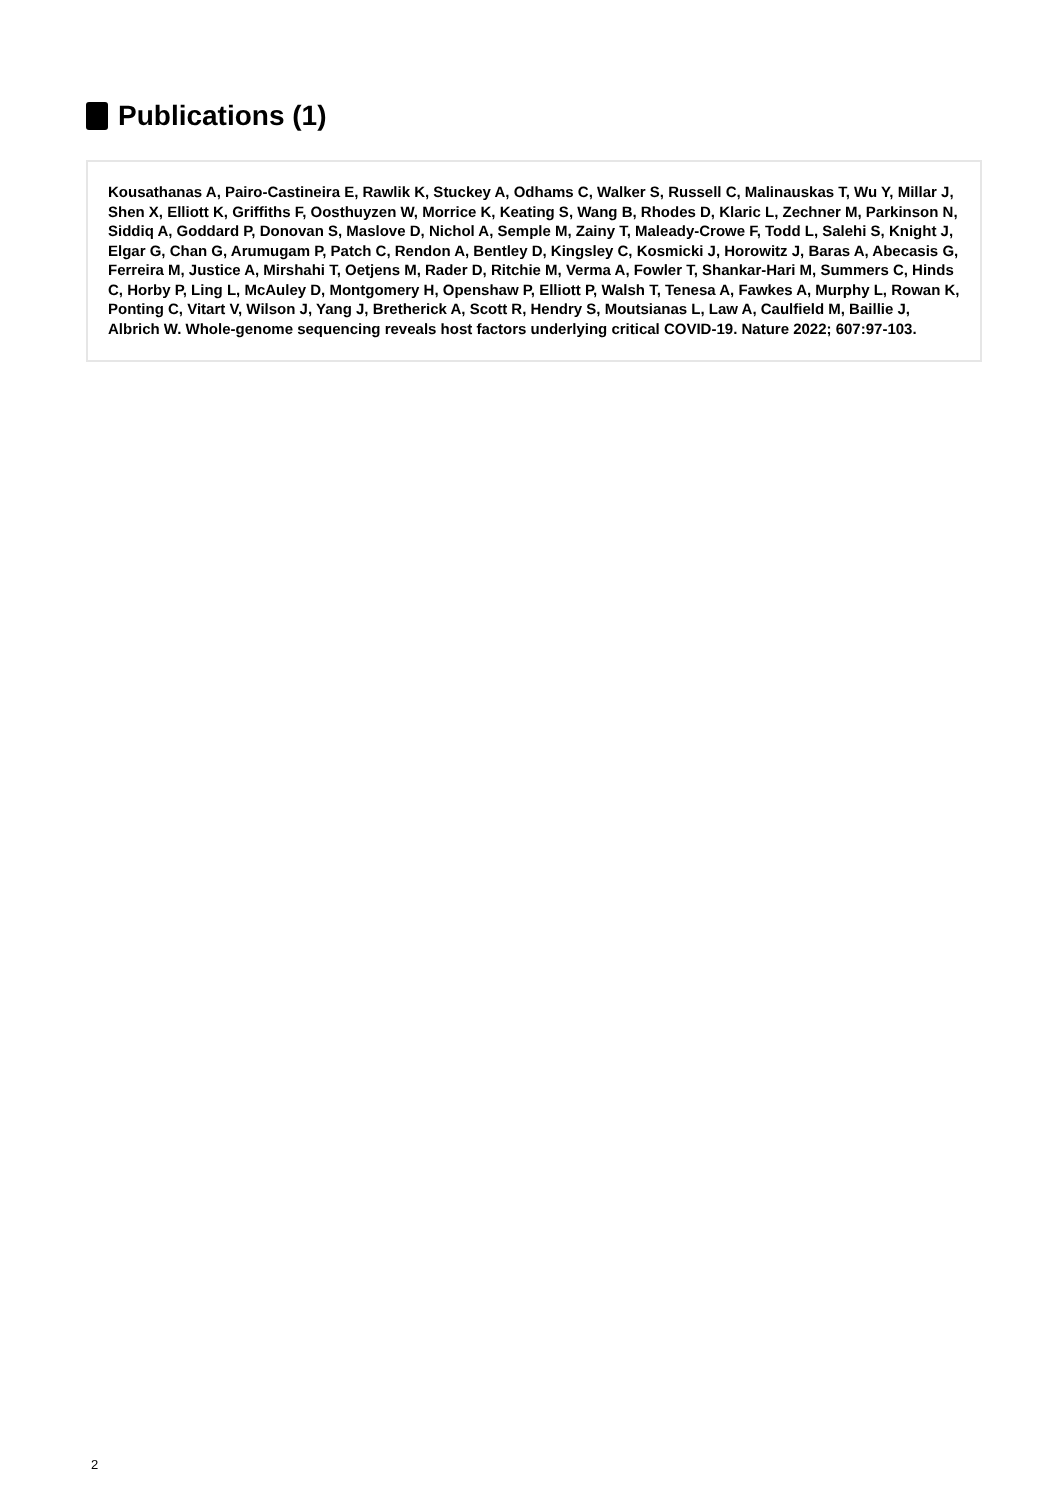Publications (1)
Kousathanas A, Pairo-Castineira E, Rawlik K, Stuckey A, Odhams C, Walker S, Russell C, Malinauskas T, Wu Y, Millar J, Shen X, Elliott K, Griffiths F, Oosthuyzen W, Morrice K, Keating S, Wang B, Rhodes D, Klaric L, Zechner M, Parkinson N, Siddiq A, Goddard P, Donovan S, Maslove D, Nichol A, Semple M, Zainy T, Maleady-Crowe F, Todd L, Salehi S, Knight J, Elgar G, Chan G, Arumugam P, Patch C, Rendon A, Bentley D, Kingsley C, Kosmicki J, Horowitz J, Baras A, Abecasis G, Ferreira M, Justice A, Mirshahi T, Oetjens M, Rader D, Ritchie M, Verma A, Fowler T, Shankar-Hari M, Summers C, Hinds C, Horby P, Ling L, McAuley D, Montgomery H, Openshaw P, Elliott P, Walsh T, Tenesa A, Fawkes A, Murphy L, Rowan K, Ponting C, Vitart V, Wilson J, Yang J, Bretherick A, Scott R, Hendry S, Moutsianas L, Law A, Caulfield M, Baillie J, Albrich W. Whole-genome sequencing reveals host factors underlying critical COVID-19. Nature 2022; 607:97-103.
2